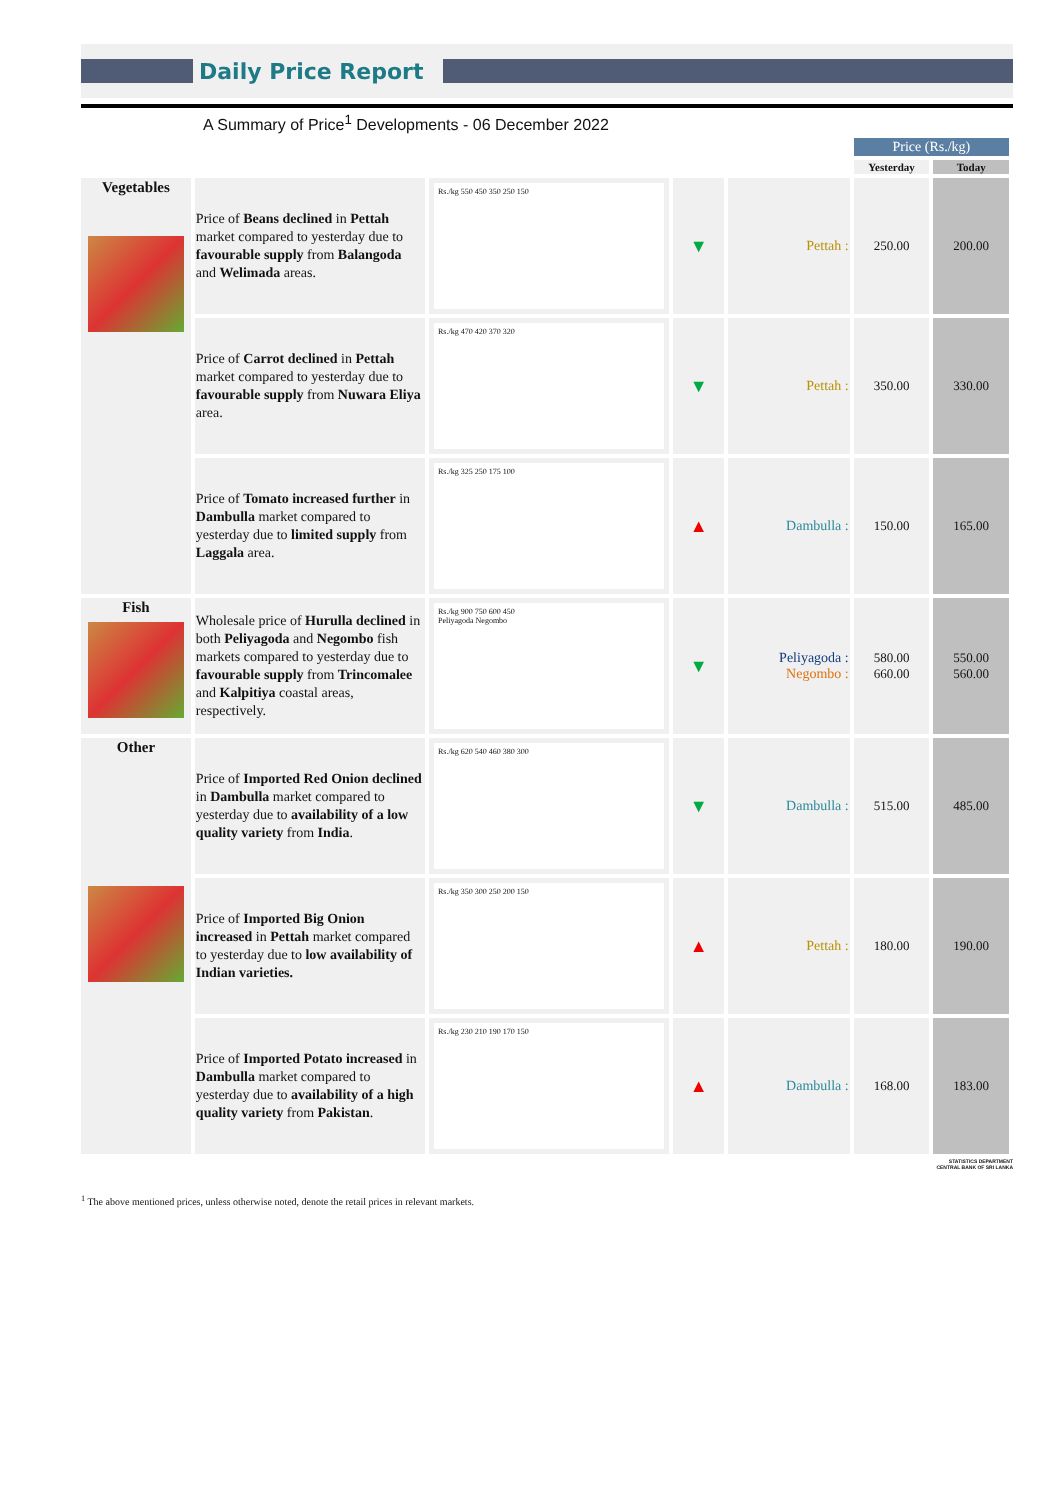Daily Price Report
A Summary of Price<sup>1</sup> Developments - 06 December 2022
| | | | | | Price (Rs./kg) | |
| | | | | | Yesterday | Today |
| Vegetables | Price of Beans declined in Pettah market compared to yesterday due to favourable supply from Balangoda and Welimada areas. | Rs./kg 550 450 350 250 150 | ▼ | Pettah : | 250.00 | 200.00 |
| | Price of Carrot declined in Pettah market compared to yesterday due to favourable supply from Nuwara Eliya area. | Rs./kg 470 420 370 320 | ▼ | Pettah : | 350.00 | 330.00 |
| | Price of Tomato increased further in Dambulla market compared to yesterday due to limited supply from Laggala area. | Rs./kg 325 250 175 100 | ▲ | Dambulla : | 150.00 | 165.00 |
| Fish | Wholesale price of Hurulla declined in both Peliyagoda and Negombo fish markets compared to yesterday due to favourable supply from Trincomalee and Kalpitiya coastal areas, respectively. | Rs./kg 900 750 600 450 Peliyagoda Negombo | ▼ | Peliyagoda : Negombo : | 580.00 660.00 | 550.00 560.00 |
| Other | Price of Imported Red Onion declined in Dambulla market compared to yesterday due to availability of a low quality variety from India . | Rs./kg 620 540 460 380 300 | ▼ | Dambulla : | 515.00 | 485.00 |
| | Price of Imported Big Onion increased in Pettah market compared to yesterday due to low availability of Indian varieties. | Rs./kg 350 300 250 200 150 | ▲ | Pettah : | 180.00 | 190.00 |
| | Price of Imported Potato increased in Dambulla market compared to yesterday due to availability of a high quality variety from Pakistan . | Rs./kg 230 210 190 170 150 | ▲ | Dambulla : | 168.00 | 183.00 |
STATISTICS DEPARTMENT
CENTRAL BANK OF SRI LANKA
<sup>1</sup> The above mentioned prices, unless otherwise noted, denote the retail prices in relevant markets.